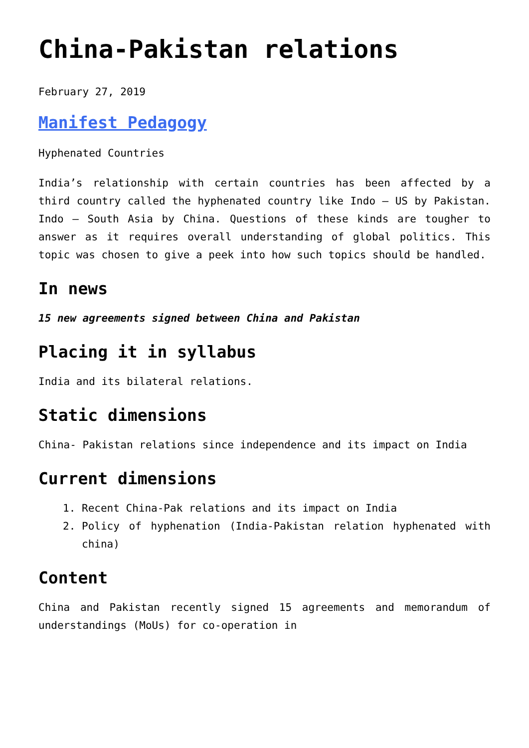China-Pakistan relations
February 27, 2019
Manifest Pedagogy
Hyphenated Countries
India’s relationship with certain countries has been affected by a third country called the hyphenated country like Indo – US by Pakistan. Indo – South Asia by China. Questions of these kinds are tougher to answer as it requires overall understanding of global politics. This topic was chosen to give a peek into how such topics should be handled.
In news
15 new agreements signed between China and Pakistan
Placing it in syllabus
India and its bilateral relations.
Static dimensions
China- Pakistan relations since independence and its impact on India
Current dimensions
1. Recent China-Pak relations and its impact on India
2. Policy of hyphenation (India-Pakistan relation hyphenated with china)
Content
China and Pakistan recently signed 15 agreements and memorandum of understandings (MoUs) for co-operation in